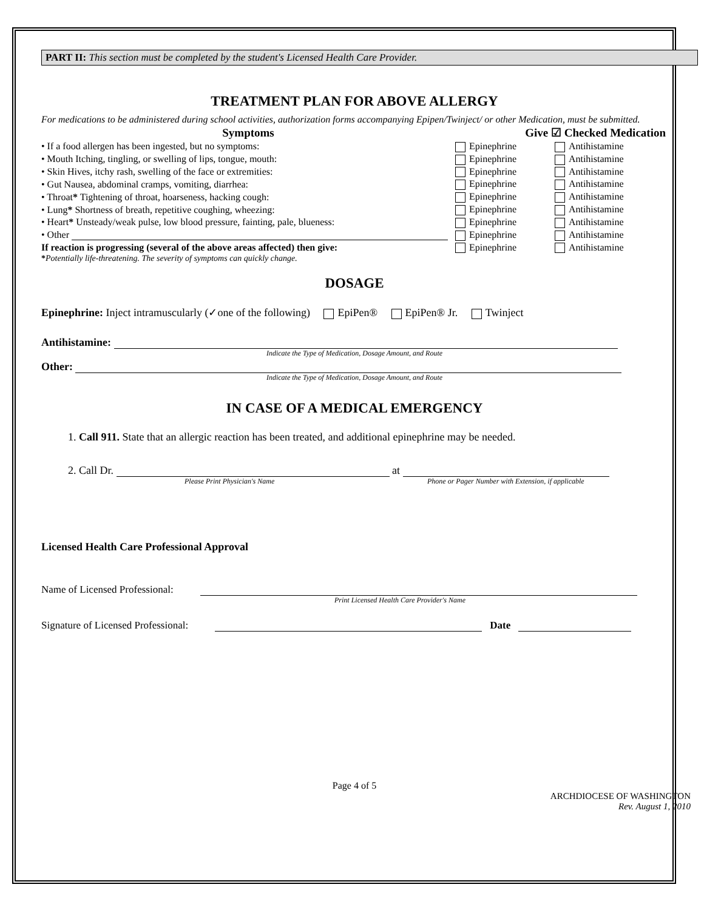PART II: This section must be completed by the student's Licensed Health Care Provider.
TREATMENT PLAN FOR ABOVE ALLERGY
For medications to be administered during school activities, authorization forms accompanying Epipen/Twinject/ or other Medication, must be submitted.
| Symptoms | Give ☑ Checked Medication | |
| --- | --- | --- |
| • If a food allergen has been ingested, but no symptoms: | Epinephrine | Antihistamine |
| • Mouth Itching, tingling, or swelling of lips, tongue, mouth: | Epinephrine | Antihistamine |
| • Skin Hives, itchy rash, swelling of the face or extremities: | Epinephrine | Antihistamine |
| • Gut Nausea, abdominal cramps, vomiting, diarrhea: | Epinephrine | Antihistamine |
| • Throat * Tightening of throat, hoarseness, hacking cough: | Epinephrine | Antihistamine |
| • Lung * Shortness of breath, repetitive coughing, wheezing: | Epinephrine | Antihistamine |
| • Heart * Unsteady/weak pulse, low blood pressure, fainting, pale, blueness: | Epinephrine | Antihistamine |
| • Other | Epinephrine | Antihistamine |
| If reaction is progressing (several of the above areas affected) then give: | Epinephrine | Antihistamine |
*Potentially life-threatening. The severity of symptoms can quickly change.
DOSAGE
Epinephrine: Inject intramuscularly (✓one of the following) EpiPen® EpiPen® Jr. Twinject
Antihistamine:
Indicate the Type of Medication, Dosage Amount, and Route
Other:
Indicate the Type of Medication, Dosage Amount, and Route
IN CASE OF A MEDICAL EMERGENCY
1. Call 911. State that an allergic reaction has been treated, and additional epinephrine may be needed.
2. Call Dr. at
Please Print Physician's Name Phone or Pager Number with Extension, if applicable
Licensed Health Care Professional Approval
Name of Licensed Professional:
Print Licensed Health Care Provider's Name
Signature of Licensed Professional: Date
Page 4 of 5
ARCHDIOCESE OF WASHINGTON
Rev. August 1, 2010